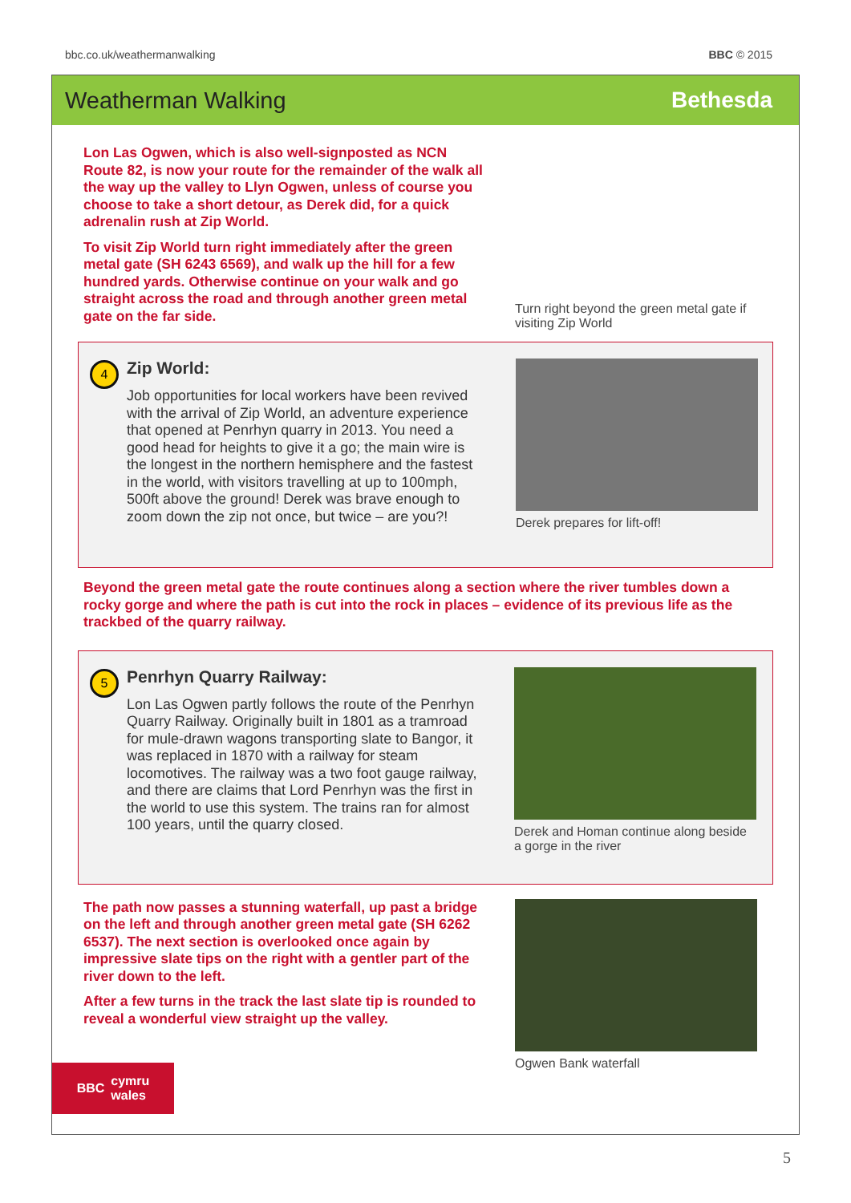bbc.co.uk/weathermanwalking BBC © 2015
Weatherman Walking Bethesda
Lon Las Ogwen, which is also well-signposted as NCN Route 82, is now your route for the remainder of the walk all the way up the valley to Llyn Ogwen, unless of course you choose to take a short detour, as Derek did, for a quick adrenalin rush at Zip World.
To visit Zip World turn right immediately after the green metal gate (SH 6243 6569), and walk up the hill for a few hundred yards. Otherwise continue on your walk and go straight across the road and through another green metal gate on the far side.
Turn right beyond the green metal gate if visiting Zip World
4
Zip World:
Job opportunities for local workers have been revived with the arrival of Zip World, an adventure experience that opened at Penrhyn quarry in 2013. You need a good head for heights to give it a go; the main wire is the longest in the northern hemisphere and the fastest in the world, with visitors travelling at up to 100mph, 500ft above the ground! Derek was brave enough to zoom down the zip not once, but twice – are you?!
Derek prepares for lift-off!
Beyond the green metal gate the route continues along a section where the river tumbles down a rocky gorge and where the path is cut into the rock in places – evidence of its previous life as the trackbed of the quarry railway.
5
Penrhyn Quarry Railway:
Lon Las Ogwen partly follows the route of the Penrhyn Quarry Railway. Originally built in 1801 as a tramroad for mule-drawn wagons transporting slate to Bangor, it was replaced in 1870 with a railway for steam locomotives. The railway was a two foot gauge railway, and there are claims that Lord Penrhyn was the first in the world to use this system. The trains ran for almost 100 years, until the quarry closed.
Derek and Homan continue along beside a gorge in the river
The path now passes a stunning waterfall, up past a bridge on the left and through another green metal gate (SH 6262 6537). The next section is overlooked once again by impressive slate tips on the right with a gentler part of the river down to the left.
After a few turns in the track the last slate tip is rounded to reveal a wonderful view straight up the valley.
Ogwen Bank waterfall
BBC cymru
wales
5